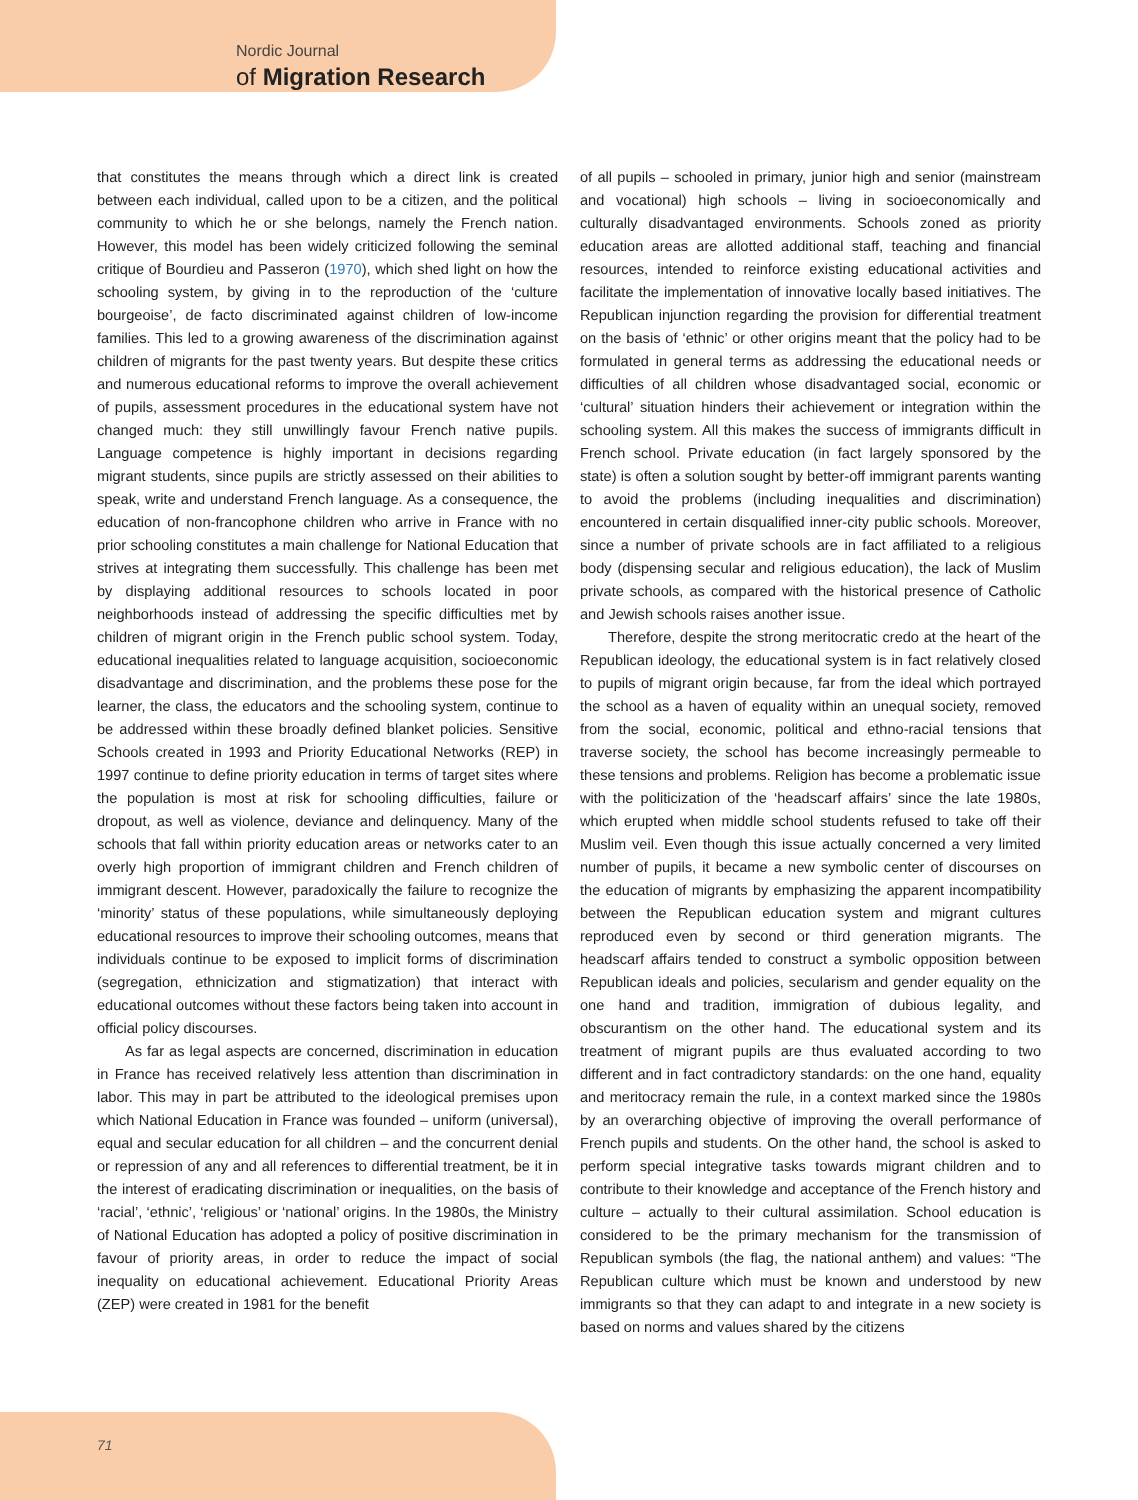Nordic Journal
of Migration Research
that constitutes the means through which a direct link is created between each individual, called upon to be a citizen, and the political community to which he or she belongs, namely the French nation. However, this model has been widely criticized following the seminal critique of Bourdieu and Passeron (1970), which shed light on how the schooling system, by giving in to the reproduction of the ‘culture bourgeoise’, de facto discriminated against children of low-income families. This led to a growing awareness of the discrimination against children of migrants for the past twenty years. But despite these critics and numerous educational reforms to improve the overall achievement of pupils, assessment procedures in the educational system have not changed much: they still unwillingly favour French native pupils. Language competence is highly important in decisions regarding migrant students, since pupils are strictly assessed on their abilities to speak, write and understand French language. As a consequence, the education of non-francophone children who arrive in France with no prior schooling constitutes a main challenge for National Education that strives at integrating them successfully. This challenge has been met by displaying additional resources to schools located in poor neighborhoods instead of addressing the specific difficulties met by children of migrant origin in the French public school system. Today, educational inequalities related to language acquisition, socioeconomic disadvantage and discrimination, and the problems these pose for the learner, the class, the educators and the schooling system, continue to be addressed within these broadly defined blanket policies. Sensitive Schools created in 1993 and Priority Educational Networks (REP) in 1997 continue to define priority education in terms of target sites where the population is most at risk for schooling difficulties, failure or dropout, as well as violence, deviance and delinquency. Many of the schools that fall within priority education areas or networks cater to an overly high proportion of immigrant children and French children of immigrant descent. However, paradoxically the failure to recognize the ‘minority’ status of these populations, while simultaneously deploying educational resources to improve their schooling outcomes, means that individuals continue to be exposed to implicit forms of discrimination (segregation, ethnicization and stigmatization) that interact with educational outcomes without these factors being taken into account in official policy discourses.
As far as legal aspects are concerned, discrimination in education in France has received relatively less attention than discrimination in labor. This may in part be attributed to the ideological premises upon which National Education in France was founded – uniform (universal), equal and secular education for all children – and the concurrent denial or repression of any and all references to differential treatment, be it in the interest of eradicating discrimination or inequalities, on the basis of ‘racial’, ‘ethnic’, ‘religious’ or ‘national’ origins. In the 1980s, the Ministry of National Education has adopted a policy of positive discrimination in favour of priority areas, in order to reduce the impact of social inequality on educational achievement. Educational Priority Areas (ZEP) were created in 1981 for the benefit
of all pupils – schooled in primary, junior high and senior (mainstream and vocational) high schools – living in socioeconomically and culturally disadvantaged environments. Schools zoned as priority education areas are allotted additional staff, teaching and financial resources, intended to reinforce existing educational activities and facilitate the implementation of innovative locally based initiatives. The Republican injunction regarding the provision for differential treatment on the basis of ‘ethnic’ or other origins meant that the policy had to be formulated in general terms as addressing the educational needs or difficulties of all children whose disadvantaged social, economic or ‘cultural’ situation hinders their achievement or integration within the schooling system. All this makes the success of immigrants difficult in French school. Private education (in fact largely sponsored by the state) is often a solution sought by better-off immigrant parents wanting to avoid the problems (including inequalities and discrimination) encountered in certain disqualified inner-city public schools. Moreover, since a number of private schools are in fact affiliated to a religious body (dispensing secular and religious education), the lack of Muslim private schools, as compared with the historical presence of Catholic and Jewish schools raises another issue.
Therefore, despite the strong meritocratic credo at the heart of the Republican ideology, the educational system is in fact relatively closed to pupils of migrant origin because, far from the ideal which portrayed the school as a haven of equality within an unequal society, removed from the social, economic, political and ethno-racial tensions that traverse society, the school has become increasingly permeable to these tensions and problems. Religion has become a problematic issue with the politicization of the ‘headscarf affairs’ since the late 1980s, which erupted when middle school students refused to take off their Muslim veil. Even though this issue actually concerned a very limited number of pupils, it became a new symbolic center of discourses on the education of migrants by emphasizing the apparent incompatibility between the Republican education system and migrant cultures reproduced even by second or third generation migrants. The headscarf affairs tended to construct a symbolic opposition between Republican ideals and policies, secularism and gender equality on the one hand and tradition, immigration of dubious legality, and obscurantism on the other hand. The educational system and its treatment of migrant pupils are thus evaluated according to two different and in fact contradictory standards: on the one hand, equality and meritocracy remain the rule, in a context marked since the 1980s by an overarching objective of improving the overall performance of French pupils and students. On the other hand, the school is asked to perform special integrative tasks towards migrant children and to contribute to their knowledge and acceptance of the French history and culture – actually to their cultural assimilation. School education is considered to be the primary mechanism for the transmission of Republican symbols (the flag, the national anthem) and values: “The Republican culture which must be known and understood by new immigrants so that they can adapt to and integrate in a new society is based on norms and values shared by the citizens
71